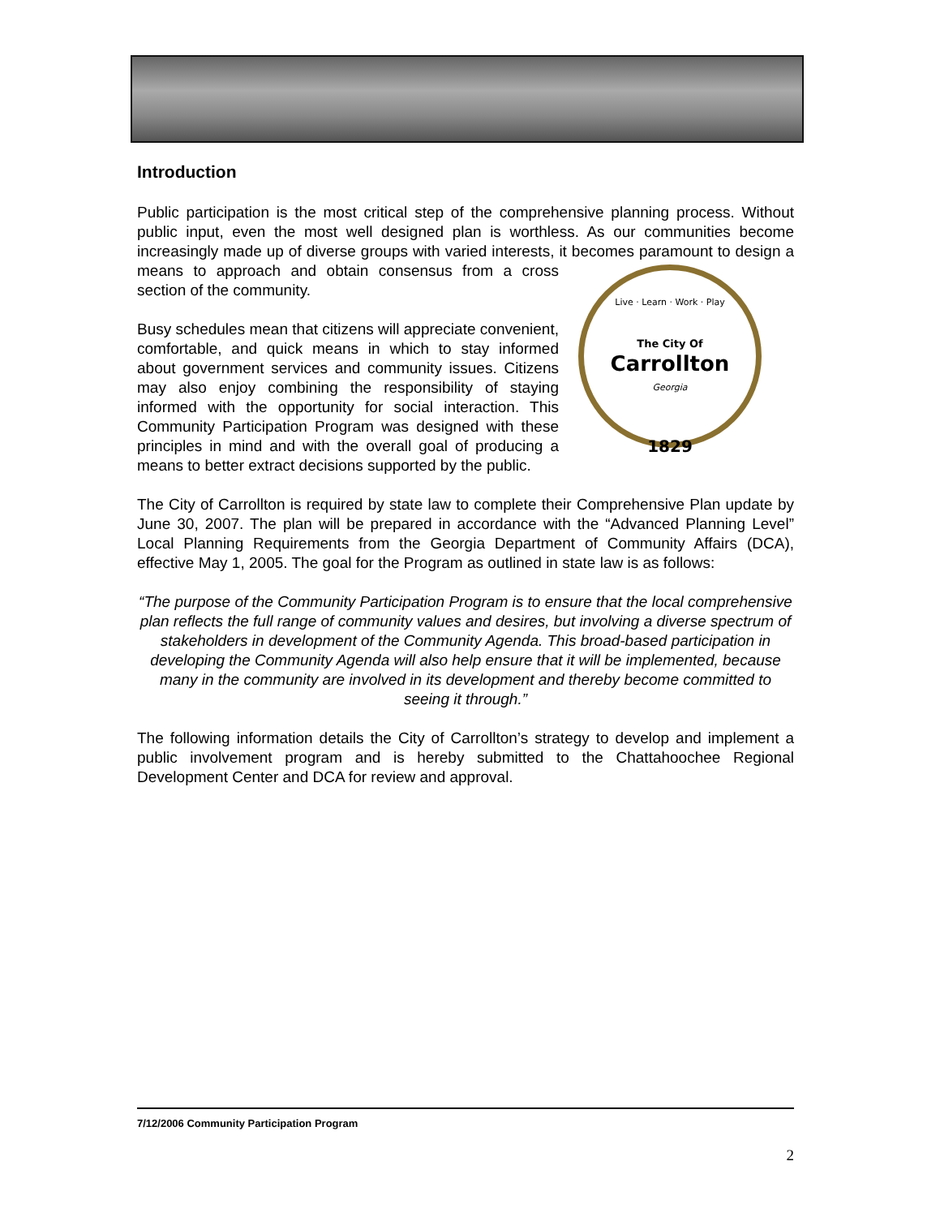Introduction
Public participation is the most critical step of the comprehensive planning process. Without public input, even the most well designed plan is worthless. As our communities become increasingly made up of diverse groups with varied interests, it becomes
Live · Learn · Work · Play
The City Of
Carrollton
Georgia
1829 paramount to design a means to approach and obtain consensus from a cross section of the community.
Busy schedules mean that citizens will appreciate convenient, comfortable, and quick means in which to stay informed about government services and community issues. Citizens may also enjoy combining the responsibility of staying informed with the opportunity for social interaction. This Community Participation Program was designed with these principles in mind and with the overall goal of producing a means to better extract decisions supported by the public.
The City of Carrollton is required by state law to complete their Comprehensive Plan update by June 30, 2007. The plan will be prepared in accordance with the “Advanced Planning Level” Local Planning Requirements from the Georgia Department of Community Affairs (DCA), effective May 1, 2005. The goal for the Program as outlined in state law is as follows:
“The purpose of the Community Participation Program is to ensure that the local comprehensive plan reflects the full range of community values and desires, but involving a diverse spectrum of stakeholders in development of the Community Agenda. This broad-based participation in developing the Community Agenda will also help ensure that it will be implemented, because many in the community are involved in its development and thereby become committed to seeing it through.”
The following information details the City of Carrollton’s strategy to develop and implement a public involvement program and is hereby submitted to the Chattahoochee Regional Development Center and DCA for review and approval.
7/12/2006 Community Participation Program
2